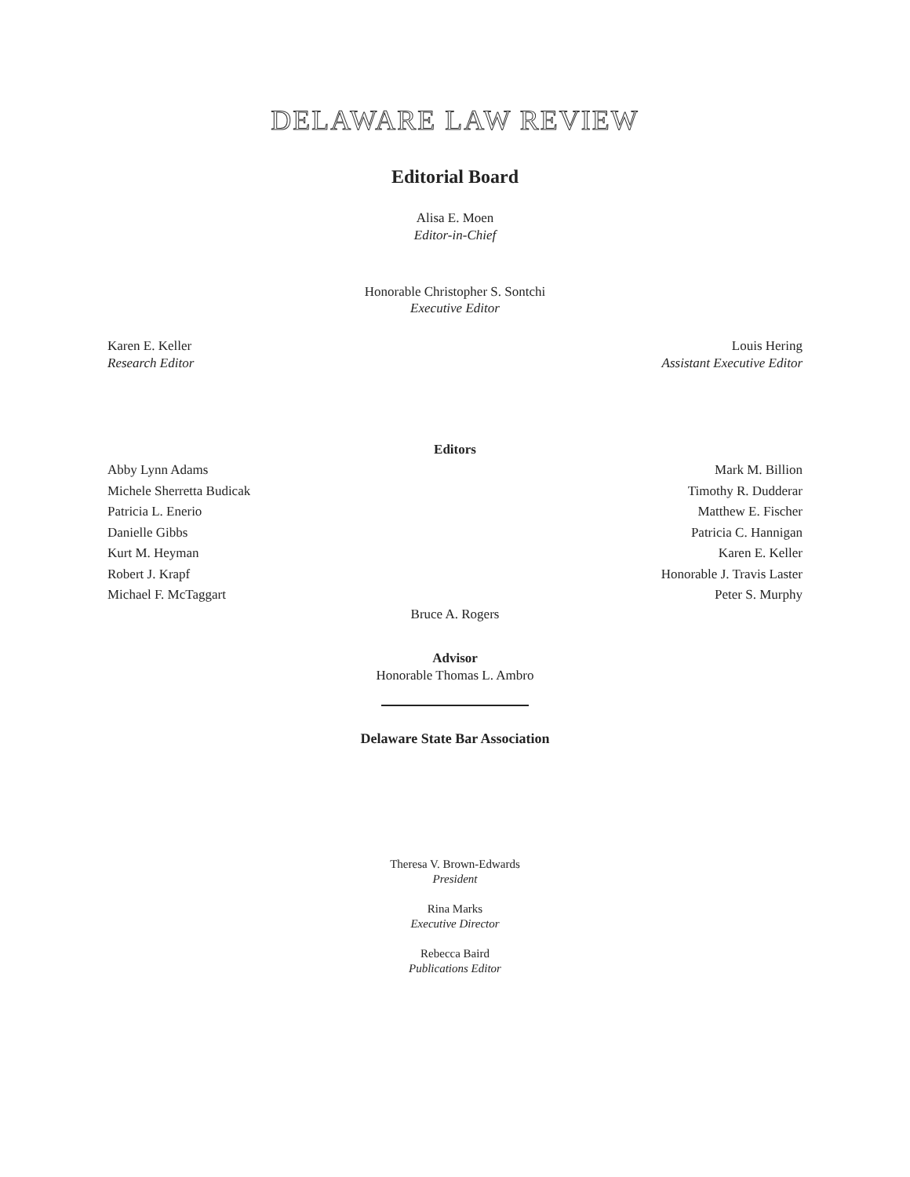DELAWARE LAW REVIEW
Editorial Board
Alisa E. Moen
Editor-in-Chief
Honorable Christopher S. Sontchi
Executive Editor
Karen E. Keller
Research Editor
Louis Hering
Assistant Executive Editor
Editors
Abby Lynn Adams
Michele Sherretta Budicak
Patricia L. Enerio
Danielle Gibbs
Kurt M. Heyman
Robert J. Krapf
Michael F. McTaggart
Mark M. Billion
Timothy R. Dudderar
Matthew E. Fischer
Patricia C. Hannigan
Karen E. Keller
Honorable J. Travis Laster
Peter S. Murphy
Bruce A. Rogers
Advisor
Honorable Thomas L. Ambro
Delaware State Bar Association
Theresa V. Brown-Edwards
President
Rina Marks
Executive Director
Rebecca Baird
Publications Editor